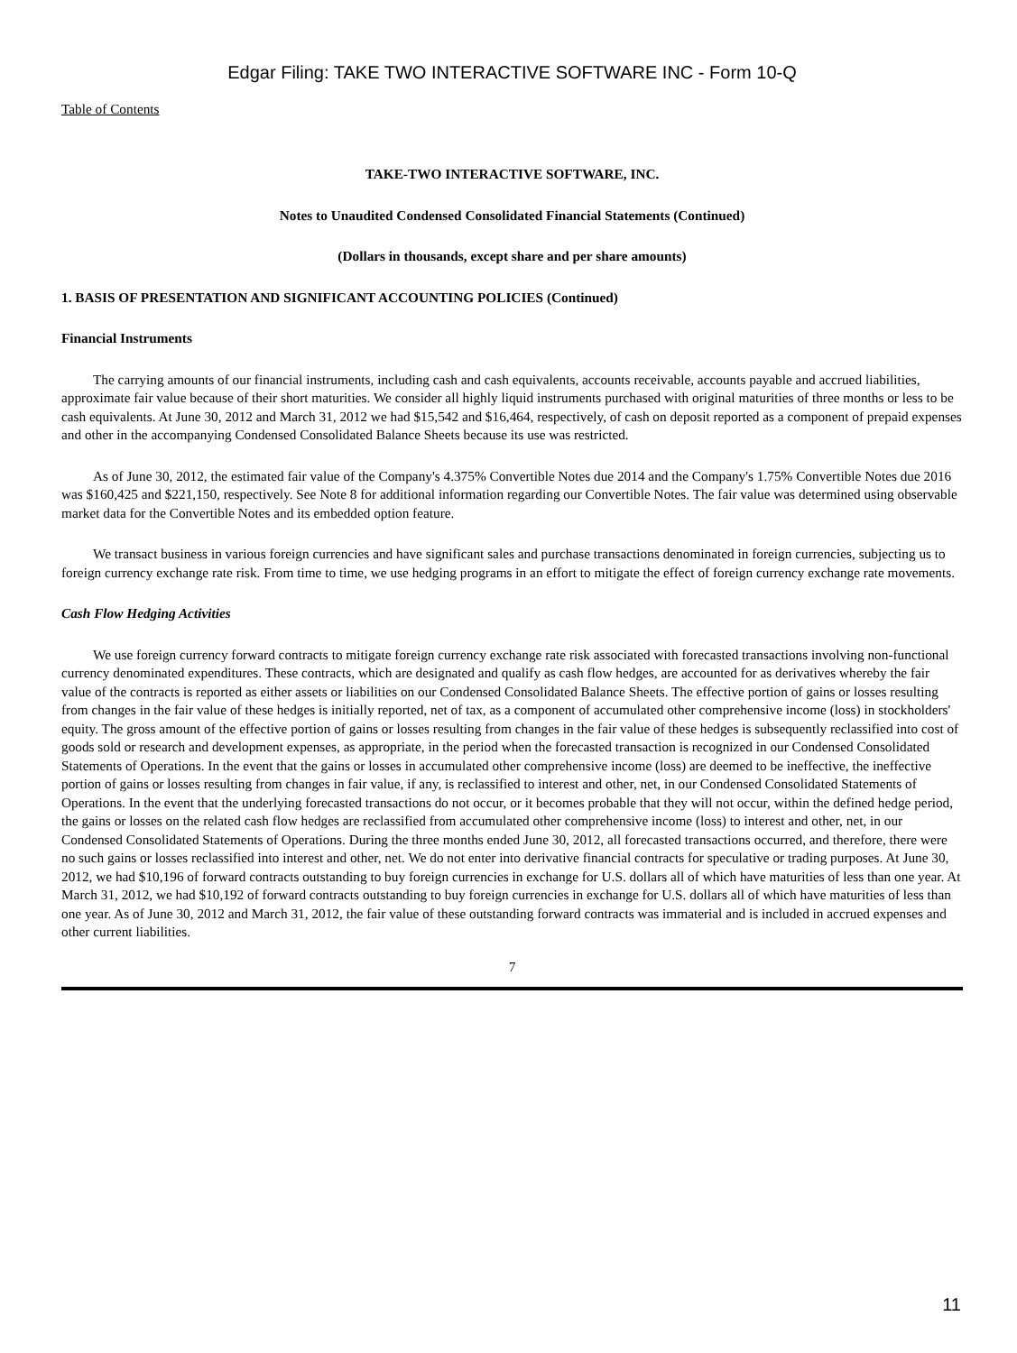Edgar Filing: TAKE TWO INTERACTIVE SOFTWARE INC - Form 10-Q
Table of Contents
TAKE-TWO INTERACTIVE SOFTWARE, INC.
Notes to Unaudited Condensed Consolidated Financial Statements (Continued)
(Dollars in thousands, except share and per share amounts)
1. BASIS OF PRESENTATION AND SIGNIFICANT ACCOUNTING POLICIES (Continued)
Financial Instruments
The carrying amounts of our financial instruments, including cash and cash equivalents, accounts receivable, accounts payable and accrued liabilities, approximate fair value because of their short maturities. We consider all highly liquid instruments purchased with original maturities of three months or less to be cash equivalents. At June 30, 2012 and March 31, 2012 we had $15,542 and $16,464, respectively, of cash on deposit reported as a component of prepaid expenses and other in the accompanying Condensed Consolidated Balance Sheets because its use was restricted.
As of June 30, 2012, the estimated fair value of the Company's 4.375% Convertible Notes due 2014 and the Company's 1.75% Convertible Notes due 2016 was $160,425 and $221,150, respectively. See Note 8 for additional information regarding our Convertible Notes. The fair value was determined using observable market data for the Convertible Notes and its embedded option feature.
We transact business in various foreign currencies and have significant sales and purchase transactions denominated in foreign currencies, subjecting us to foreign currency exchange rate risk. From time to time, we use hedging programs in an effort to mitigate the effect of foreign currency exchange rate movements.
Cash Flow Hedging Activities
We use foreign currency forward contracts to mitigate foreign currency exchange rate risk associated with forecasted transactions involving non-functional currency denominated expenditures. These contracts, which are designated and qualify as cash flow hedges, are accounted for as derivatives whereby the fair value of the contracts is reported as either assets or liabilities on our Condensed Consolidated Balance Sheets. The effective portion of gains or losses resulting from changes in the fair value of these hedges is initially reported, net of tax, as a component of accumulated other comprehensive income (loss) in stockholders' equity. The gross amount of the effective portion of gains or losses resulting from changes in the fair value of these hedges is subsequently reclassified into cost of goods sold or research and development expenses, as appropriate, in the period when the forecasted transaction is recognized in our Condensed Consolidated Statements of Operations. In the event that the gains or losses in accumulated other comprehensive income (loss) are deemed to be ineffective, the ineffective portion of gains or losses resulting from changes in fair value, if any, is reclassified to interest and other, net, in our Condensed Consolidated Statements of Operations. In the event that the underlying forecasted transactions do not occur, or it becomes probable that they will not occur, within the defined hedge period, the gains or losses on the related cash flow hedges are reclassified from accumulated other comprehensive income (loss) to interest and other, net, in our Condensed Consolidated Statements of Operations. During the three months ended June 30, 2012, all forecasted transactions occurred, and therefore, there were no such gains or losses reclassified into interest and other, net. We do not enter into derivative financial contracts for speculative or trading purposes. At June 30, 2012, we had $10,196 of forward contracts outstanding to buy foreign currencies in exchange for U.S. dollars all of which have maturities of less than one year. At March 31, 2012, we had $10,192 of forward contracts outstanding to buy foreign currencies in exchange for U.S. dollars all of which have maturities of less than one year. As of June 30, 2012 and March 31, 2012, the fair value of these outstanding forward contracts was immaterial and is included in accrued expenses and other current liabilities.
7
11